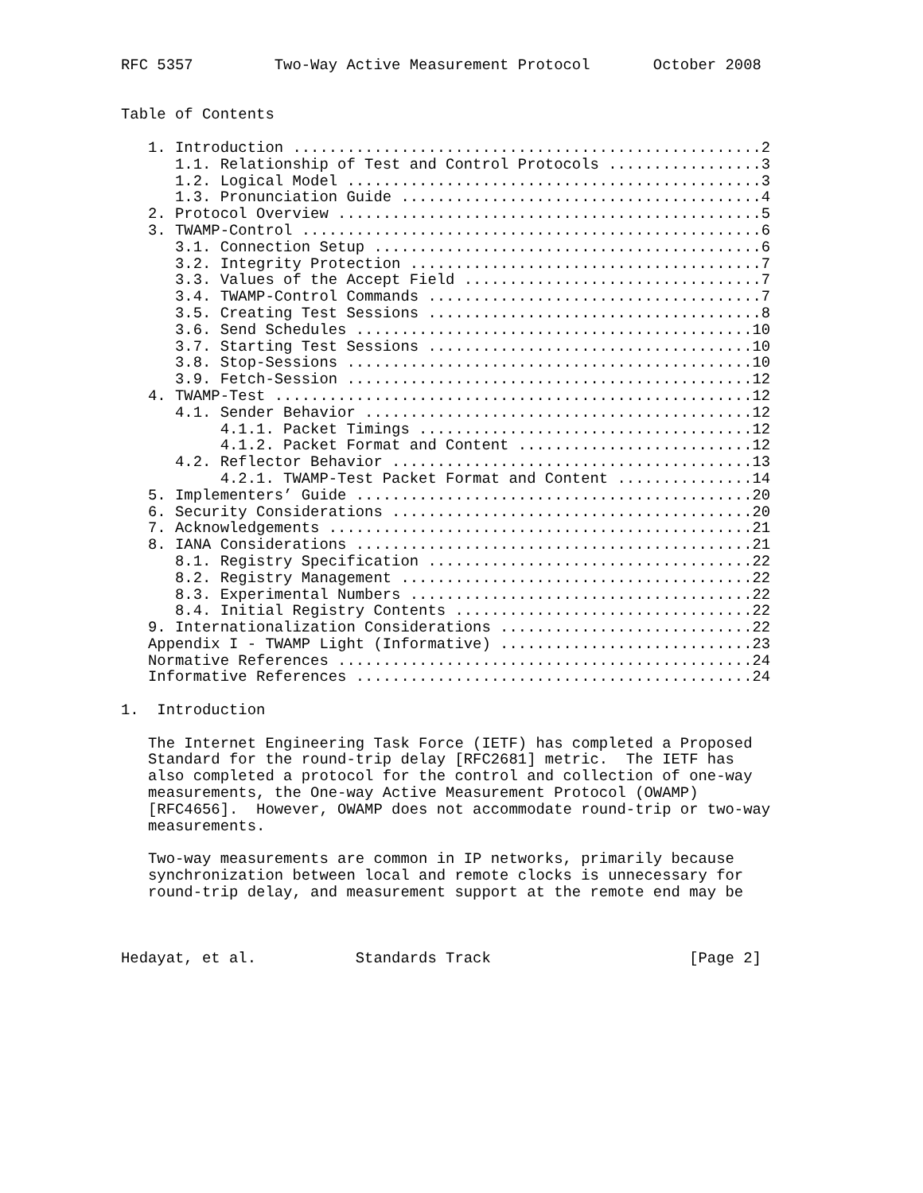RFC 5357         Two-Way Active Measurement Protocol       October 2008


Table of Contents

   1. Introduction ....................................................2
      1.1. Relationship of Test and Control Protocols .................3
      1.2. Logical Model ..............................................3
      1.3. Pronunciation Guide ........................................4
   2. Protocol Overview ...............................................5
   3. TWAMP-Control ...................................................6
      3.1. Connection Setup ...........................................6
      3.2. Integrity Protection .......................................7
      3.3. Values of the Accept Field .................................7
      3.4. TWAMP-Control Commands .....................................7
      3.5. Creating Test Sessions .....................................8
      3.6. Send Schedules ............................................10
      3.7. Starting Test Sessions ....................................10
      3.8. Stop-Sessions .............................................10
      3.9. Fetch-Session .............................................12
   4. TWAMP-Test .....................................................12
      4.1. Sender Behavior ...........................................12
           4.1.1. Packet Timings .....................................12
           4.1.2. Packet Format and Content ..........................12
      4.2. Reflector Behavior ........................................13
           4.2.1. TWAMP-Test Packet Format and Content ...............14
   5. Implementers’ Guide ............................................20
   6. Security Considerations ........................................20
   7. Acknowledgements ...............................................21
   8. IANA Considerations ............................................21
      8.1. Registry Specification ....................................22
      8.2. Registry Management .......................................22
      8.3. Experimental Numbers ......................................22
      8.4. Initial Registry Contents .................................22
   9. Internationalization Considerations ............................22
   Appendix I - TWAMP Light (Informative) ............................23
   Normative References ..............................................24
   Informative References ............................................24

1.  Introduction

   The Internet Engineering Task Force (IETF) has completed a Proposed
   Standard for the round-trip delay [RFC2681] metric.  The IETF has
   also completed a protocol for the control and collection of one-way
   measurements, the One-way Active Measurement Protocol (OWAMP)
   [RFC4656].  However, OWAMP does not accommodate round-trip or two-way
   measurements.

   Two-way measurements are common in IP networks, primarily because
   synchronization between local and remote clocks is unnecessary for
   round-trip delay, and measurement support at the remote end may be



Hedayat, et al.           Standards Track                      [Page 2]